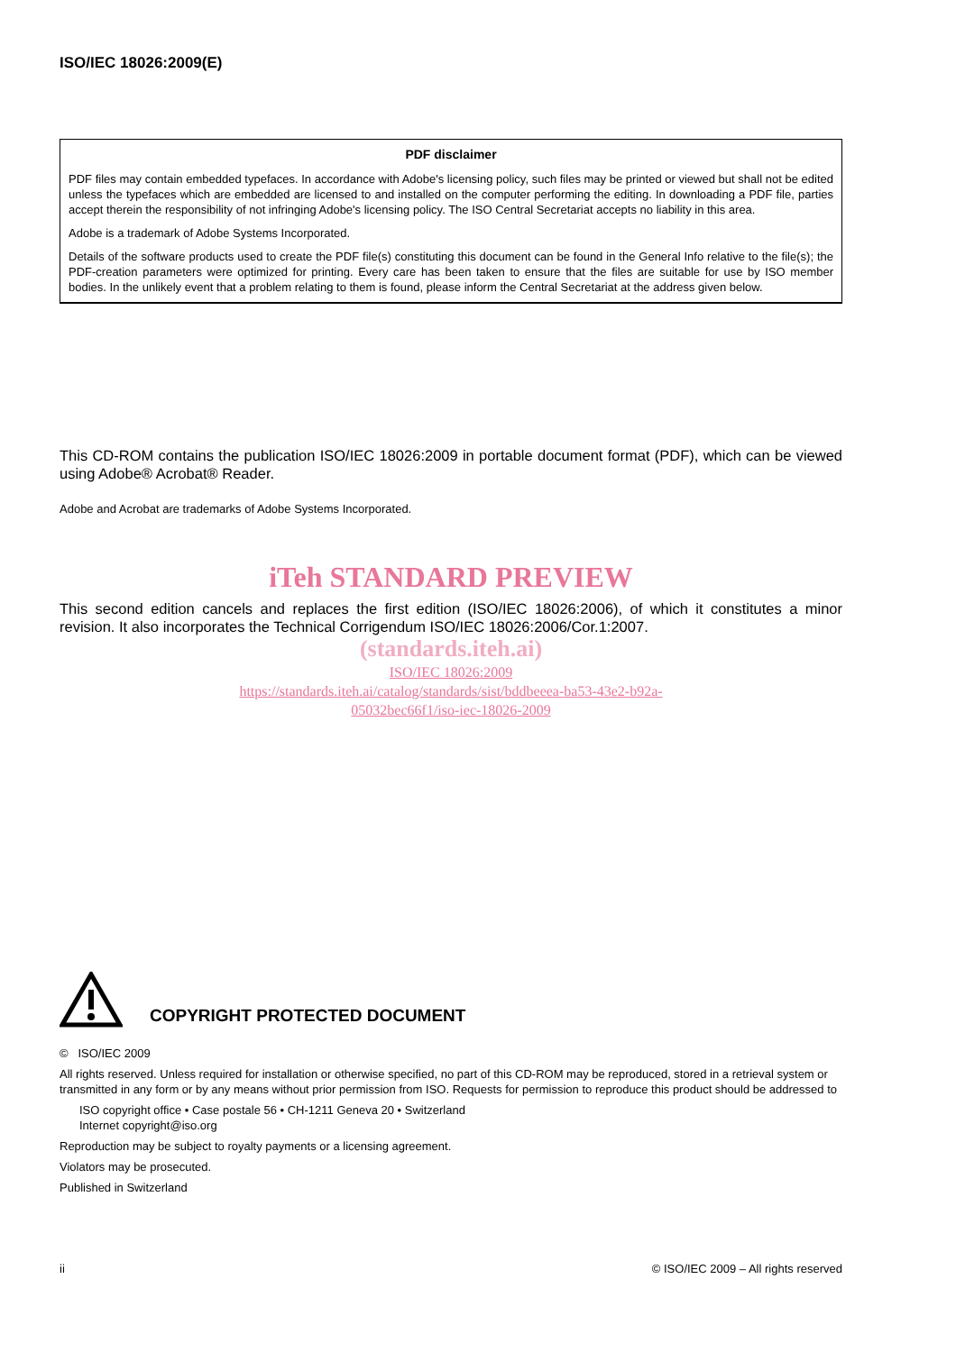ISO/IEC 18026:2009(E)
PDF disclaimer
PDF files may contain embedded typefaces. In accordance with Adobe's licensing policy, such files may be printed or viewed but shall not be edited unless the typefaces which are embedded are licensed to and installed on the computer performing the editing. In downloading a PDF file, parties accept therein the responsibility of not infringing Adobe's licensing policy. The ISO Central Secretariat accepts no liability in this area.
Adobe is a trademark of Adobe Systems Incorporated.
Details of the software products used to create the PDF file(s) constituting this document can be found in the General Info relative to the file(s); the PDF-creation parameters were optimized for printing. Every care has been taken to ensure that the files are suitable for use by ISO member bodies. In the unlikely event that a problem relating to them is found, please inform the Central Secretariat at the address given below.
This CD-ROM contains the publication ISO/IEC 18026:2009 in portable document format (PDF), which can be viewed using Adobe® Acrobat® Reader.
Adobe and Acrobat are trademarks of Adobe Systems Incorporated.
iTeh STANDARD PREVIEW
This second edition cancels and replaces the first edition (ISO/IEC 18026:2006), of which it constitutes a minor revision. It also incorporates the Technical Corrigendum ISO/IEC 18026:2006/Cor.1:2007.
(standards.iteh.ai)
ISO/IEC 18026:2009
https://standards.iteh.ai/catalog/standards/sist/bddbeeea-ba53-43e2-b92a-
05032bec66f1/iso-iec-18026-2009
COPYRIGHT PROTECTED DOCUMENT
© ISO/IEC 2009
All rights reserved. Unless required for installation or otherwise specified, no part of this CD-ROM may be reproduced, stored in a retrieval system or transmitted in any form or by any means without prior permission from ISO. Requests for permission to reproduce this product should be addressed to
ISO copyright office • Case postale 56 • CH-1211 Geneva 20 • Switzerland
Internet copyright@iso.org
Reproduction may be subject to royalty payments or a licensing agreement.
Violators may be prosecuted.
Published in Switzerland
ii © ISO/IEC 2009 – All rights reserved